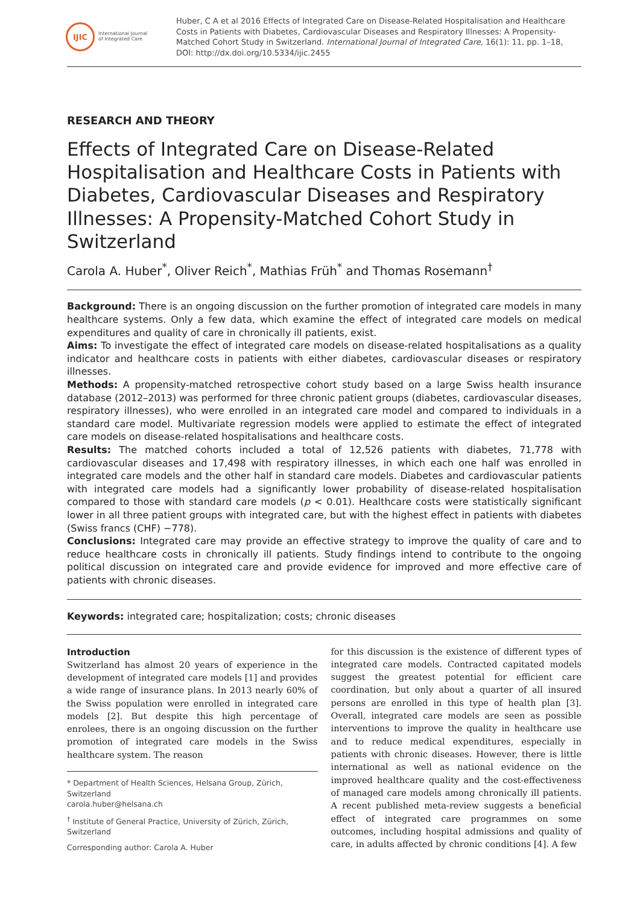IJIC
International Journal
of Integrated Care
Huber, C A et al 2016 Effects of Integrated Care on Disease-Related Hospitalisation and Healthcare Costs in Patients with Diabetes, Cardiovascular Diseases and Respiratory Illnesses: A Propensity-Matched Cohort Study in Switzerland. International Journal of Integrated Care, 16(1): 11, pp. 1–18, DOI: http://dx.doi.org/10.5334/ijic.2455
RESEARCH AND THEORY
Effects of Integrated Care on Disease-Related Hospitalisation and Healthcare Costs in Patients with Diabetes, Cardiovascular Diseases and Respiratory Illnesses: A Propensity-Matched Cohort Study in Switzerland
Carola A. Huber<sup>*</sup>, Oliver Reich<sup>*</sup>, Mathias Früh<sup>*</sup> and Thomas Rosemann<sup>†</sup>
Background: There is an ongoing discussion on the further promotion of integrated care models in many healthcare systems. Only a few data, which examine the effect of integrated care models on medical expenditures and quality of care in chronically ill patients, exist.
Aims: To investigate the effect of integrated care models on disease-related hospitalisations as a quality indicator and healthcare costs in patients with either diabetes, cardiovascular diseases or respiratory illnesses.
Methods: A propensity-matched retrospective cohort study based on a large Swiss health insurance database (2012–2013) was performed for three chronic patient groups (diabetes, cardiovascular diseases, respiratory illnesses), who were enrolled in an integrated care model and compared to individuals in a standard care model. Multivariate regression models were applied to estimate the effect of integrated care models on disease-related hospitalisations and healthcare costs.
Results: The matched cohorts included a total of 12,526 patients with diabetes, 71,778 with cardiovascular diseases and 17,498 with respiratory illnesses, in which each one half was enrolled in integrated care models and the other half in standard care models. Diabetes and cardiovascular patients with integrated care models had a significantly lower probability of disease-related hospitalisation compared to those with standard care models (p < 0.01). Healthcare costs were statistically significant lower in all three patient groups with integrated care, but with the highest effect in patients with diabetes (Swiss francs (CHF) −778).
Conclusions: Integrated care may provide an effective strategy to improve the quality of care and to reduce healthcare costs in chronically ill patients. Study findings intend to contribute to the ongoing political discussion on integrated care and provide evidence for improved and more effective care of patients with chronic diseases.
Keywords: integrated care; hospitalization; costs; chronic diseases
Introduction
Switzerland has almost 20 years of experience in the development of integrated care models [1] and provides a wide range of insurance plans. In 2013 nearly 60% of the Swiss population were enrolled in integrated care models [2]. But despite this high percentage of enrolees, there is an ongoing discussion on the further promotion of integrated care models in the Swiss healthcare system. The reason
* Department of Health Sciences, Helsana Group, Zürich, Switzerland
carola.huber@helsana.ch
<sup>†</sup> Institute of General Practice, University of Zürich, Zürich, Switzerland
Corresponding author: Carola A. Huber
for this discussion is the existence of different types of integrated care models. Contracted capitated models suggest the greatest potential for efficient care coordination, but only about a quarter of all insured persons are enrolled in this type of health plan [3]. Overall, integrated care models are seen as possible interventions to improve the quality in healthcare use and to reduce medical expenditures, especially in patients with chronic diseases. However, there is little international as well as national evidence on the improved healthcare quality and the cost-effectiveness of managed care models among chronically ill patients. A recent published meta-review suggests a beneficial effect of integrated care programmes on some outcomes, including hospital admissions and quality of care, in adults affected by chronic conditions [4]. A few